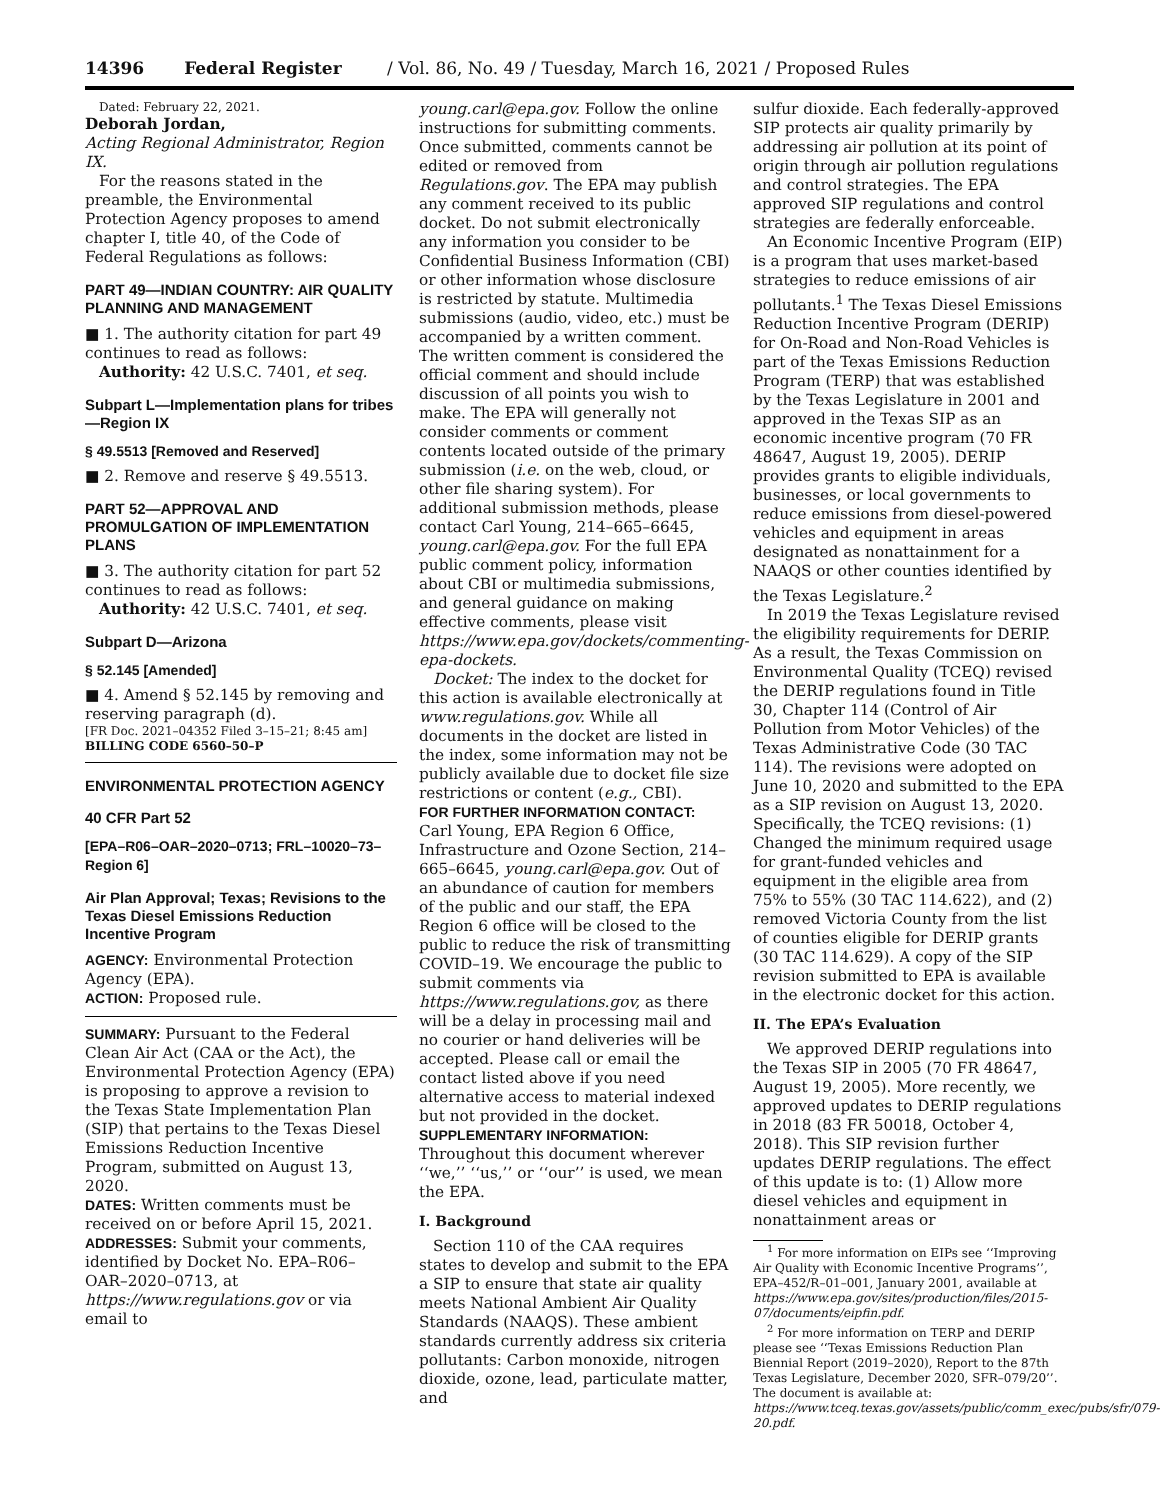14396 Federal Register / Vol. 86, No. 49 / Tuesday, March 16, 2021 / Proposed Rules
Dated: February 22, 2021.
Deborah Jordan,
Acting Regional Administrator, Region IX.
For the reasons stated in the preamble, the Environmental Protection Agency proposes to amend chapter I, title 40, of the Code of Federal Regulations as follows:
PART 49—INDIAN COUNTRY: AIR QUALITY PLANNING AND MANAGEMENT
■ 1. The authority citation for part 49 continues to read as follows:
Authority: 42 U.S.C. 7401, et seq.
Subpart L—Implementation plans for tribes—Region IX
§ 49.5513 [Removed and Reserved]
■ 2. Remove and reserve § 49.5513.
PART 52—APPROVAL AND PROMULGATION OF IMPLEMENTATION PLANS
■ 3. The authority citation for part 52 continues to read as follows:
Authority: 42 U.S.C. 7401, et seq.
Subpart D—Arizona
§ 52.145 [Amended]
■ 4. Amend § 52.145 by removing and reserving paragraph (d).
[FR Doc. 2021–04352 Filed 3–15–21; 8:45 am]
BILLING CODE 6560–50–P
ENVIRONMENTAL PROTECTION AGENCY
40 CFR Part 52
[EPA–R06–OAR–2020–0713; FRL–10020–73–Region 6]
Air Plan Approval; Texas; Revisions to the Texas Diesel Emissions Reduction Incentive Program
AGENCY: Environmental Protection Agency (EPA).
ACTION: Proposed rule.
SUMMARY: Pursuant to the Federal Clean Air Act (CAA or the Act), the Environmental Protection Agency (EPA) is proposing to approve a revision to the Texas State Implementation Plan (SIP) that pertains to the Texas Diesel Emissions Reduction Incentive Program, submitted on August 13, 2020.
DATES: Written comments must be received on or before April 15, 2021.
ADDRESSES: Submit your comments, identified by Docket No. EPA–R06–OAR–2020–0713, at https://www.regulations.gov or via email to
young.carl@epa.gov. Follow the online instructions for submitting comments. Once submitted, comments cannot be edited or removed from Regulations.gov. The EPA may publish any comment received to its public docket. Do not submit electronically any information you consider to be Confidential Business Information (CBI) or other information whose disclosure is restricted by statute. Multimedia submissions (audio, video, etc.) must be accompanied by a written comment. The written comment is considered the official comment and should include discussion of all points you wish to make. The EPA will generally not consider comments or comment contents located outside of the primary submission (i.e. on the web, cloud, or other file sharing system). For additional submission methods, please contact Carl Young, 214–665–6645, young.carl@epa.gov. For the full EPA public comment policy, information about CBI or multimedia submissions, and general guidance on making effective comments, please visit https://www.epa.gov/dockets/commenting-epa-dockets.
Docket: The index to the docket for this action is available electronically at www.regulations.gov. While all documents in the docket are listed in the index, some information may not be publicly available due to docket file size restrictions or content (e.g., CBI).
FOR FURTHER INFORMATION CONTACT: Carl Young, EPA Region 6 Office, Infrastructure and Ozone Section, 214–665–6645, young.carl@epa.gov. Out of an abundance of caution for members of the public and our staff, the EPA Region 6 office will be closed to the public to reduce the risk of transmitting COVID–19. We encourage the public to submit comments via https://www.regulations.gov, as there will be a delay in processing mail and no courier or hand deliveries will be accepted. Please call or email the contact listed above if you need alternative access to material indexed but not provided in the docket.
SUPPLEMENTARY INFORMATION:
Throughout this document wherever ‘‘we,’’ ‘‘us,’’ or ‘‘our’’ is used, we mean the EPA.
I. Background
Section 110 of the CAA requires states to develop and submit to the EPA a SIP to ensure that state air quality meets National Ambient Air Quality Standards (NAAQS). These ambient standards currently address six criteria pollutants: Carbon monoxide, nitrogen dioxide, ozone, lead, particulate matter, and
sulfur dioxide. Each federally-approved SIP protects air quality primarily by addressing air pollution at its point of origin through air pollution regulations and control strategies. The EPA approved SIP regulations and control strategies are federally enforceable.
An Economic Incentive Program (EIP) is a program that uses market-based strategies to reduce emissions of air pollutants.<sup>1</sup> The Texas Diesel Emissions Reduction Incentive Program (DERIP) for On-Road and Non-Road Vehicles is part of the Texas Emissions Reduction Program (TERP) that was established by the Texas Legislature in 2001 and approved in the Texas SIP as an economic incentive program (70 FR 48647, August 19, 2005). DERIP provides grants to eligible individuals, businesses, or local governments to reduce emissions from diesel-powered vehicles and equipment in areas designated as nonattainment for a NAAQS or other counties identified by the Texas Legislature.<sup>2</sup>
In 2019 the Texas Legislature revised the eligibility requirements for DERIP. As a result, the Texas Commission on Environmental Quality (TCEQ) revised the DERIP regulations found in Title 30, Chapter 114 (Control of Air Pollution from Motor Vehicles) of the Texas Administrative Code (30 TAC 114). The revisions were adopted on June 10, 2020 and submitted to the EPA as a SIP revision on August 13, 2020. Specifically, the TCEQ revisions: (1) Changed the minimum required usage for grant-funded vehicles and equipment in the eligible area from 75% to 55% (30 TAC 114.622), and (2) removed Victoria County from the list of counties eligible for DERIP grants (30 TAC 114.629). A copy of the SIP revision submitted to EPA is available in the electronic docket for this action.
II. The EPA’s Evaluation
We approved DERIP regulations into the Texas SIP in 2005 (70 FR 48647, August 19, 2005). More recently, we approved updates to DERIP regulations in 2018 (83 FR 50018, October 4, 2018). This SIP revision further updates DERIP regulations. The effect of this update is to: (1) Allow more diesel vehicles and equipment in nonattainment areas or
<sup>1</sup> For more information on EIPs see ‘‘Improving Air Quality with Economic Incentive Programs’’, EPA–452/R–01–001, January 2001, available at https://www.epa.gov/sites/production/files/2015-07/documents/eipfin.pdf.
<sup>2</sup> For more information on TERP and DERIP please see ‘‘Texas Emissions Reduction Plan Biennial Report (2019–2020), Report to the 87th Texas Legislature, December 2020, SFR–079/20’’. The document is available at: https://www.tceq.texas.gov/assets/public/comm_exec/pubs/sfr/079-20.pdf.